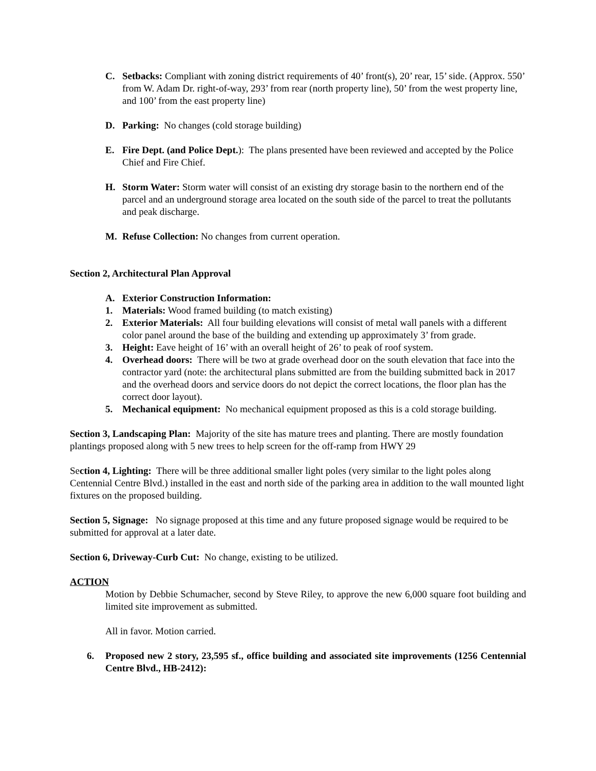C. Setbacks: Compliant with zoning district requirements of 40’ front(s), 20’ rear, 15’ side. (Approx. 550’ from W. Adam Dr. right-of-way, 293’ from rear (north property line), 50’ from the west property line, and 100’ from the east property line)
D. Parking: No changes (cold storage building)
E. Fire Dept. (and Police Dept.): The plans presented have been reviewed and accepted by the Police Chief and Fire Chief.
H. Storm Water: Storm water will consist of an existing dry storage basin to the northern end of the parcel and an underground storage area located on the south side of the parcel to treat the pollutants and peak discharge.
M. Refuse Collection: No changes from current operation.
Section 2, Architectural Plan Approval
A. Exterior Construction Information:
1. Materials: Wood framed building (to match existing)
2. Exterior Materials: All four building elevations will consist of metal wall panels with a different color panel around the base of the building and extending up approximately 3’ from grade.
3. Height: Eave height of 16’ with an overall height of 26’ to peak of roof system.
4. Overhead doors: There will be two at grade overhead door on the south elevation that face into the contractor yard (note: the architectural plans submitted are from the building submitted back in 2017 and the overhead doors and service doors do not depict the correct locations, the floor plan has the correct door layout).
5. Mechanical equipment: No mechanical equipment proposed as this is a cold storage building.
Section 3, Landscaping Plan: Majority of the site has mature trees and planting. There are mostly foundation plantings proposed along with 5 new trees to help screen for the off-ramp from HWY 29
Section 4, Lighting: There will be three additional smaller light poles (very similar to the light poles along Centennial Centre Blvd.) installed in the east and north side of the parking area in addition to the wall mounted light fixtures on the proposed building.
Section 5, Signage: No signage proposed at this time and any future proposed signage would be required to be submitted for approval at a later date.
Section 6, Driveway-Curb Cut: No change, existing to be utilized.
ACTION
Motion by Debbie Schumacher, second by Steve Riley, to approve the new 6,000 square foot building and limited site improvement as submitted.
All in favor. Motion carried.
6. Proposed new 2 story, 23,595 sf., office building and associated site improvements (1256 Centennial Centre Blvd., HB-2412):